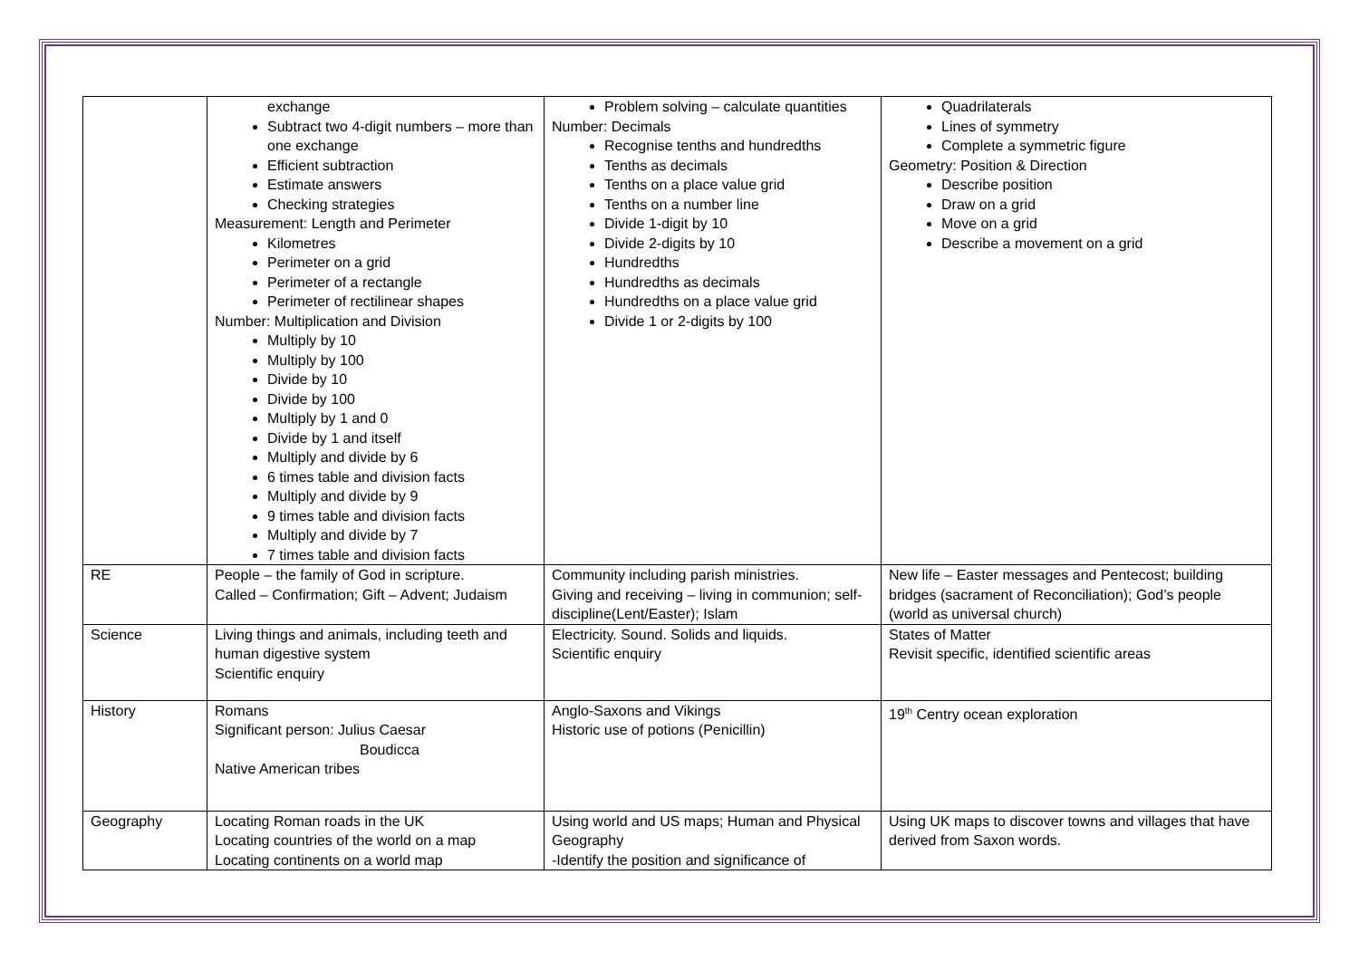| | exchange Subtract two 4-digit numbers – more than one exchange Efficient subtraction Estimate answers Checking strategies Measurement: Length and Perimeter Kilometres Perimeter on a grid Perimeter of a rectangle Perimeter of rectilinear shapes Number: Multiplication and Division Multiply by 10 Multiply by 100 Divide by 10 Divide by 100 Multiply by 1 and 0 Divide by 1 and itself Multiply and divide by 6 6 times table and division facts Multiply and divide by 9 9 times table and division facts Multiply and divide by 7 7 times table and division facts | Problem solving – calculate quantities Number: Decimals Recognise tenths and hundredths Tenths as decimals Tenths on a place value grid Tenths on a number line Divide 1-digit by 10 Divide 2-digits by 10 Hundredths Hundredths as decimals Hundredths on a place value grid Divide 1 or 2-digits by 100 | Quadrilaterals Lines of symmetry Complete a symmetric figure Geometry: Position & Direction Describe position Draw on a grid Move on a grid Describe a movement on a grid |
| RE | People – the family of God in scripture. Called – Confirmation; Gift – Advent; Judaism | Community including parish ministries. Giving and receiving – living in communion; self-discipline(Lent/Easter); Islam | New life – Easter messages and Pentecost; building bridges (sacrament of Reconciliation); God’s people (world as universal church) |
| Science | Living things and animals, including teeth and human digestive system Scientific enquiry | Electricity. Sound. Solids and liquids. Scientific enquiry | States of Matter Revisit specific, identified scientific areas |
| History | Romans Significant person: Julius Caesar Boudicca Native American tribes | Anglo-Saxons and Vikings Historic use of potions (Penicillin) | 19<sup>th</sup> Centry ocean exploration |
| Geography | Locating Roman roads in the UK Locating countries of the world on a map Locating continents on a world map | Using world and US maps; Human and Physical Geography -Identify the position and significance of | Using UK maps to discover towns and villages that have derived from Saxon words. |